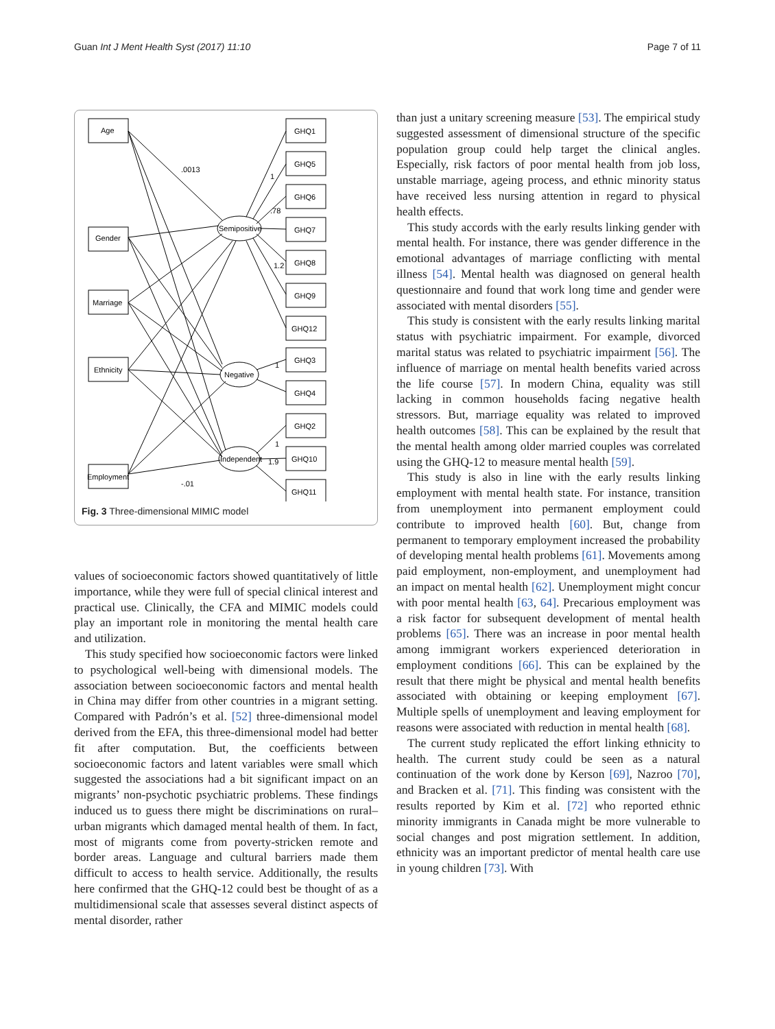Guan Int J Ment Health Syst (2017) 11:10 Page 7 of 11
Age
Gender
Marriage
Ethnicity
Employment
Semipositive
Negative
Independent
GHQ1
GHQ5
GHQ6
GHQ7
GHQ8
GHQ9
GHQ12
GHQ3
GHQ4
GHQ2
GHQ10
GHQ11
.0013
1
.78
1.2
1
1
1.9
-.01
Fig. 3 Three-dimensional MIMIC model
values of socioeconomic factors showed quantitatively of little importance, while they were full of special clinical interest and practical use. Clinically, the CFA and MIMIC models could play an important role in monitoring the mental health care and utilization.
This study specified how socioeconomic factors were linked to psychological well-being with dimensional models. The association between socioeconomic factors and mental health in China may differ from other countries in a migrant setting. Compared with Padrón’s et al. [52] three-dimensional model derived from the EFA, this three-dimensional model had better fit after computation. But, the coefficients between socioeconomic factors and latent variables were small which suggested the associations had a bit significant impact on an migrants’ non-psychotic psychiatric problems. These findings induced us to guess there might be discriminations on rural–urban migrants which damaged mental health of them. In fact, most of migrants come from poverty-stricken remote and border areas. Language and cultural barriers made them difficult to access to health service. Additionally, the results here confirmed that the GHQ-12 could best be thought of as a multidimensional scale that assesses several distinct aspects of mental disorder, rather
than just a unitary screening measure [53]. The empirical study suggested assessment of dimensional structure of the specific population group could help target the clinical angles. Especially, risk factors of poor mental health from job loss, unstable marriage, ageing process, and ethnic minority status have received less nursing attention in regard to physical health effects.
This study accords with the early results linking gender with mental health. For instance, there was gender difference in the emotional advantages of marriage conflicting with mental illness [54]. Mental health was diagnosed on general health questionnaire and found that work long time and gender were associated with mental disorders [55].
This study is consistent with the early results linking marital status with psychiatric impairment. For example, divorced marital status was related to psychiatric impairment [56]. The influence of marriage on mental health benefits varied across the life course [57]. In modern China, equality was still lacking in common households facing negative health stressors. But, marriage equality was related to improved health outcomes [58]. This can be explained by the result that the mental health among older married couples was correlated using the GHQ-12 to measure mental health [59].
This study is also in line with the early results linking employment with mental health state. For instance, transition from unemployment into permanent employment could contribute to improved health [60]. But, change from permanent to temporary employment increased the probability of developing mental health problems [61]. Movements among paid employment, non-employment, and unemployment had an impact on mental health [62]. Unemployment might concur with poor mental health [63, 64]. Precarious employment was a risk factor for subsequent development of mental health problems [65]. There was an increase in poor mental health among immigrant workers experienced deterioration in employment conditions [66]. This can be explained by the result that there might be physical and mental health benefits associated with obtaining or keeping employment [67]. Multiple spells of unemployment and leaving employment for reasons were associated with reduction in mental health [68].
The current study replicated the effort linking ethnicity to health. The current study could be seen as a natural continuation of the work done by Kerson [69], Nazroo [70], and Bracken et al. [71]. This finding was consistent with the results reported by Kim et al. [72] who reported ethnic minority immigrants in Canada might be more vulnerable to social changes and post migration settlement. In addition, ethnicity was an important predictor of mental health care use in young children [73]. With